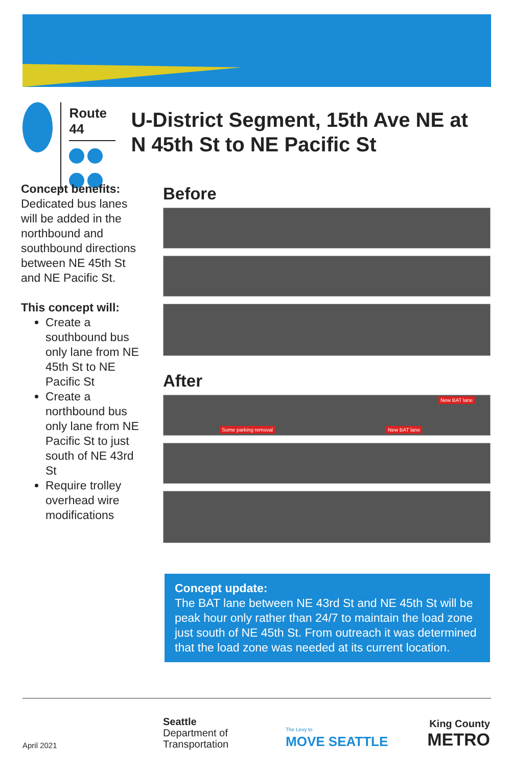Route 44
U-District Segment, 15th Ave NE at N 45th St to NE Pacific St
Concept benefits:
Dedicated bus lanes will be added in the northbound and southbound directions between NE 45th St and NE Pacific St.
This concept will:
Create a southbound bus only lane from NE 45th St to NE Pacific St
Create a northbound bus only lane from NE Pacific St to just south of NE 43rd St
Require trolley overhead wire modifications
Before
After
New BAT lane
Some parking removal New BAT lane
Concept update:
The BAT lane between NE 43rd St and NE 45th St will be peak hour only rather than 24/7 to maintain the load zone just south of NE 45th St. From outreach it was determined that the load zone was needed at its current location.
April 2021
Seattle
Department of
Transportation
The Levy to
MOVE SEATTLE
King County
METRO